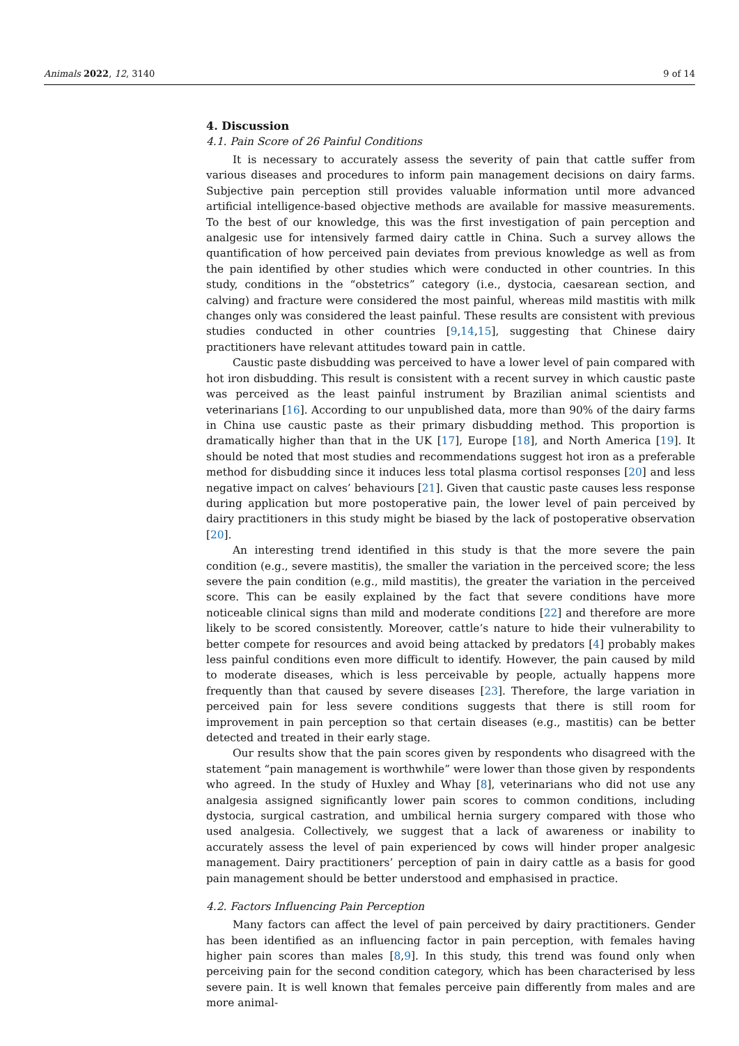Animals 2022, 12, 3140 9 of 14
4. Discussion
4.1. Pain Score of 26 Painful Conditions
It is necessary to accurately assess the severity of pain that cattle suffer from various diseases and procedures to inform pain management decisions on dairy farms. Subjective pain perception still provides valuable information until more advanced artificial intelligence-based objective methods are available for massive measurements. To the best of our knowledge, this was the first investigation of pain perception and analgesic use for intensively farmed dairy cattle in China. Such a survey allows the quantification of how perceived pain deviates from previous knowledge as well as from the pain identified by other studies which were conducted in other countries. In this study, conditions in the “obstetrics” category (i.e., dystocia, caesarean section, and calving) and fracture were considered the most painful, whereas mild mastitis with milk changes only was considered the least painful. These results are consistent with previous studies conducted in other countries [9,14,15], suggesting that Chinese dairy practitioners have relevant attitudes toward pain in cattle.
Caustic paste disbudding was perceived to have a lower level of pain compared with hot iron disbudding. This result is consistent with a recent survey in which caustic paste was perceived as the least painful instrument by Brazilian animal scientists and veterinarians [16]. According to our unpublished data, more than 90% of the dairy farms in China use caustic paste as their primary disbudding method. This proportion is dramatically higher than that in the UK [17], Europe [18], and North America [19]. It should be noted that most studies and recommendations suggest hot iron as a preferable method for disbudding since it induces less total plasma cortisol responses [20] and less negative impact on calves’ behaviours [21]. Given that caustic paste causes less response during application but more postoperative pain, the lower level of pain perceived by dairy practitioners in this study might be biased by the lack of postoperative observation [20].
An interesting trend identified in this study is that the more severe the pain condition (e.g., severe mastitis), the smaller the variation in the perceived score; the less severe the pain condition (e.g., mild mastitis), the greater the variation in the perceived score. This can be easily explained by the fact that severe conditions have more noticeable clinical signs than mild and moderate conditions [22] and therefore are more likely to be scored consistently. Moreover, cattle’s nature to hide their vulnerability to better compete for resources and avoid being attacked by predators [4] probably makes less painful conditions even more difficult to identify. However, the pain caused by mild to moderate diseases, which is less perceivable by people, actually happens more frequently than that caused by severe diseases [23]. Therefore, the large variation in perceived pain for less severe conditions suggests that there is still room for improvement in pain perception so that certain diseases (e.g., mastitis) can be better detected and treated in their early stage.
Our results show that the pain scores given by respondents who disagreed with the statement “pain management is worthwhile” were lower than those given by respondents who agreed. In the study of Huxley and Whay [8], veterinarians who did not use any analgesia assigned significantly lower pain scores to common conditions, including dystocia, surgical castration, and umbilical hernia surgery compared with those who used analgesia. Collectively, we suggest that a lack of awareness or inability to accurately assess the level of pain experienced by cows will hinder proper analgesic management. Dairy practitioners’ perception of pain in dairy cattle as a basis for good pain management should be better understood and emphasised in practice.
4.2. Factors Influencing Pain Perception
Many factors can affect the level of pain perceived by dairy practitioners. Gender has been identified as an influencing factor in pain perception, with females having higher pain scores than males [8,9]. In this study, this trend was found only when perceiving pain for the second condition category, which has been characterised by less severe pain. It is well known that females perceive pain differently from males and are more animal-